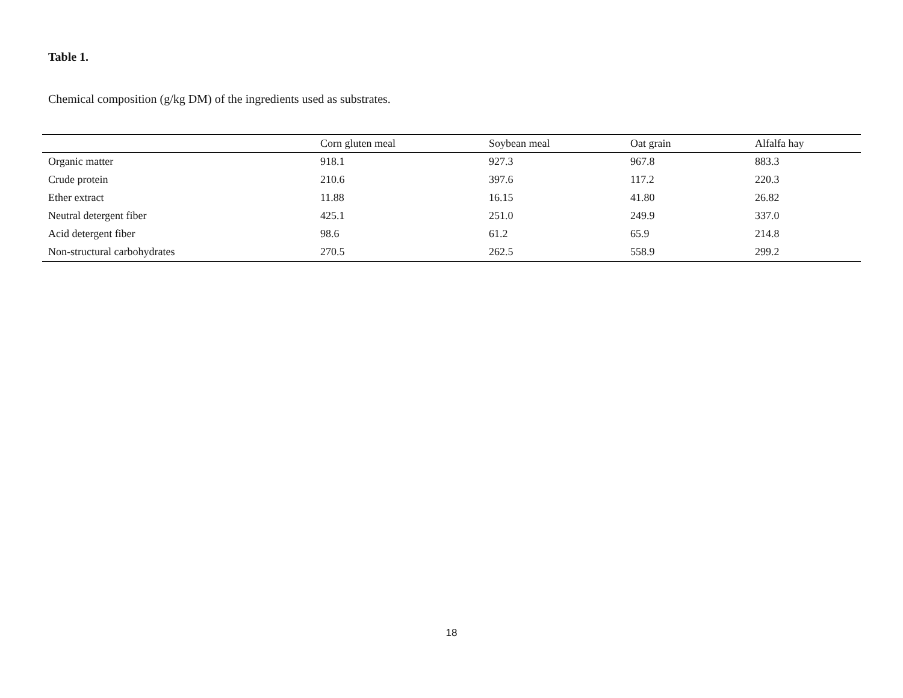Table 1.
Chemical composition (g/kg DM) of the ingredients used as substrates.
| | Corn gluten meal | Soybean meal | Oat grain | Alfalfa hay |
| --- | --- | --- | --- | --- |
| Organic matter | 918.1 | 927.3 | 967.8 | 883.3 |
| Crude protein | 210.6 | 397.6 | 117.2 | 220.3 |
| Ether extract | 11.88 | 16.15 | 41.80 | 26.82 |
| Neutral detergent fiber | 425.1 | 251.0 | 249.9 | 337.0 |
| Acid detergent fiber | 98.6 | 61.2 | 65.9 | 214.8 |
| Non-structural carbohydrates | 270.5 | 262.5 | 558.9 | 299.2 |
18